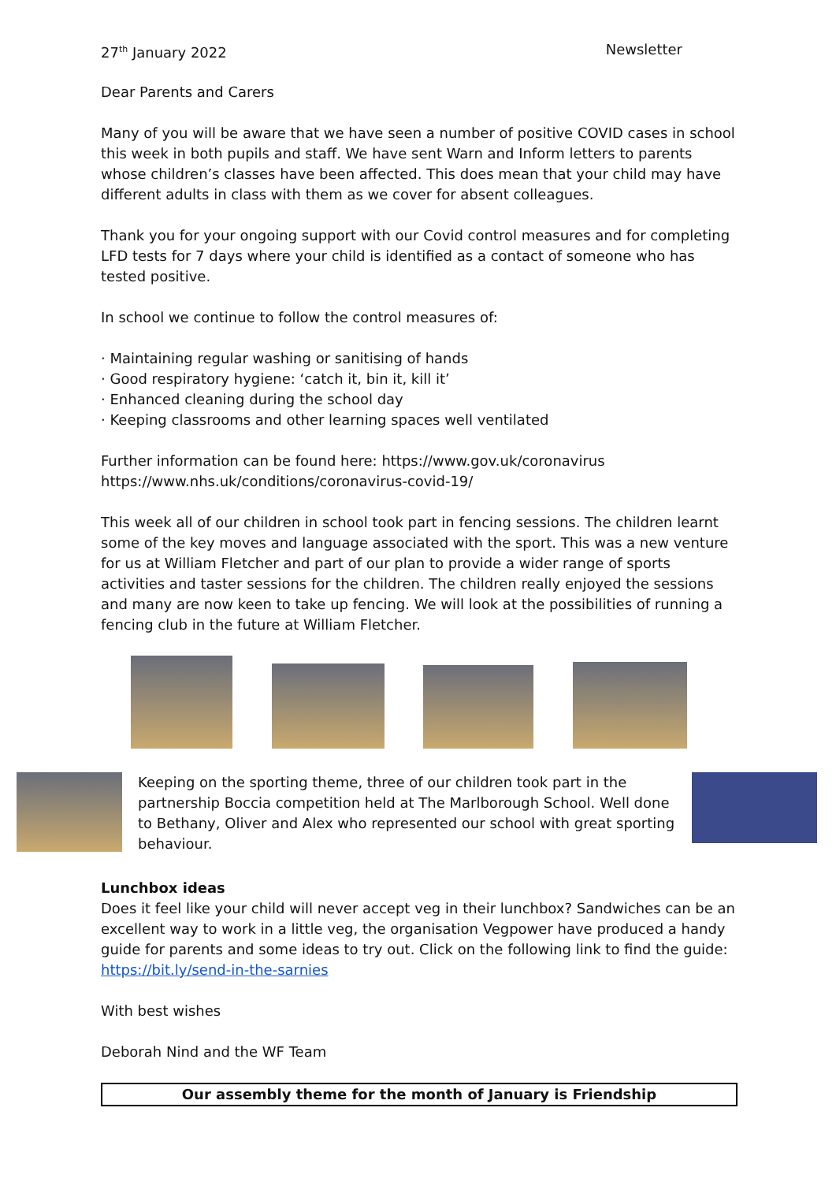27<sup>th</sup> January 2022 Newsletter
Dear Parents and Carers
Many of you will be aware that we have seen a number of positive COVID cases in school this week in both pupils and staff. We have sent Warn and Inform letters to parents whose children’s classes have been affected. This does mean that your child may have different adults in class with them as we cover for absent colleagues.
Thank you for your ongoing support with our Covid control measures and for completing LFD tests for 7 days where your child is identified as a contact of someone who has tested positive.
In school we continue to follow the control measures of:
· Maintaining regular washing or sanitising of hands
· Good respiratory hygiene: ‘catch it, bin it, kill it’
· Enhanced cleaning during the school day
· Keeping classrooms and other learning spaces well ventilated
Further information can be found here: https://www.gov.uk/coronavirus
https://www.nhs.uk/conditions/coronavirus-covid-19/
This week all of our children in school took part in fencing sessions. The children learnt some of the key moves and language associated with the sport. This was a new venture for us at William Fletcher and part of our plan to provide a wider range of sports activities and taster sessions for the children. The children really enjoyed the sessions and many are now keen to take up fencing. We will look at the possibilities of running a fencing club in the future at William Fletcher.
Keeping on the sporting theme, three of our children took part in the partnership Boccia competition held at The Marlborough School. Well done to Bethany, Oliver and Alex who represented our school with great sporting behaviour.
Lunchbox ideas
Does it feel like your child will never accept veg in their lunchbox? Sandwiches can be an excellent way to work in a little veg, the organisation Vegpower have produced a handy guide for parents and some ideas to try out. Click on the following link to find the guide: https://bit.ly/send-in-the-sarnies
With best wishes
Deborah Nind and the WF Team
Our assembly theme for the month of January is Friendship